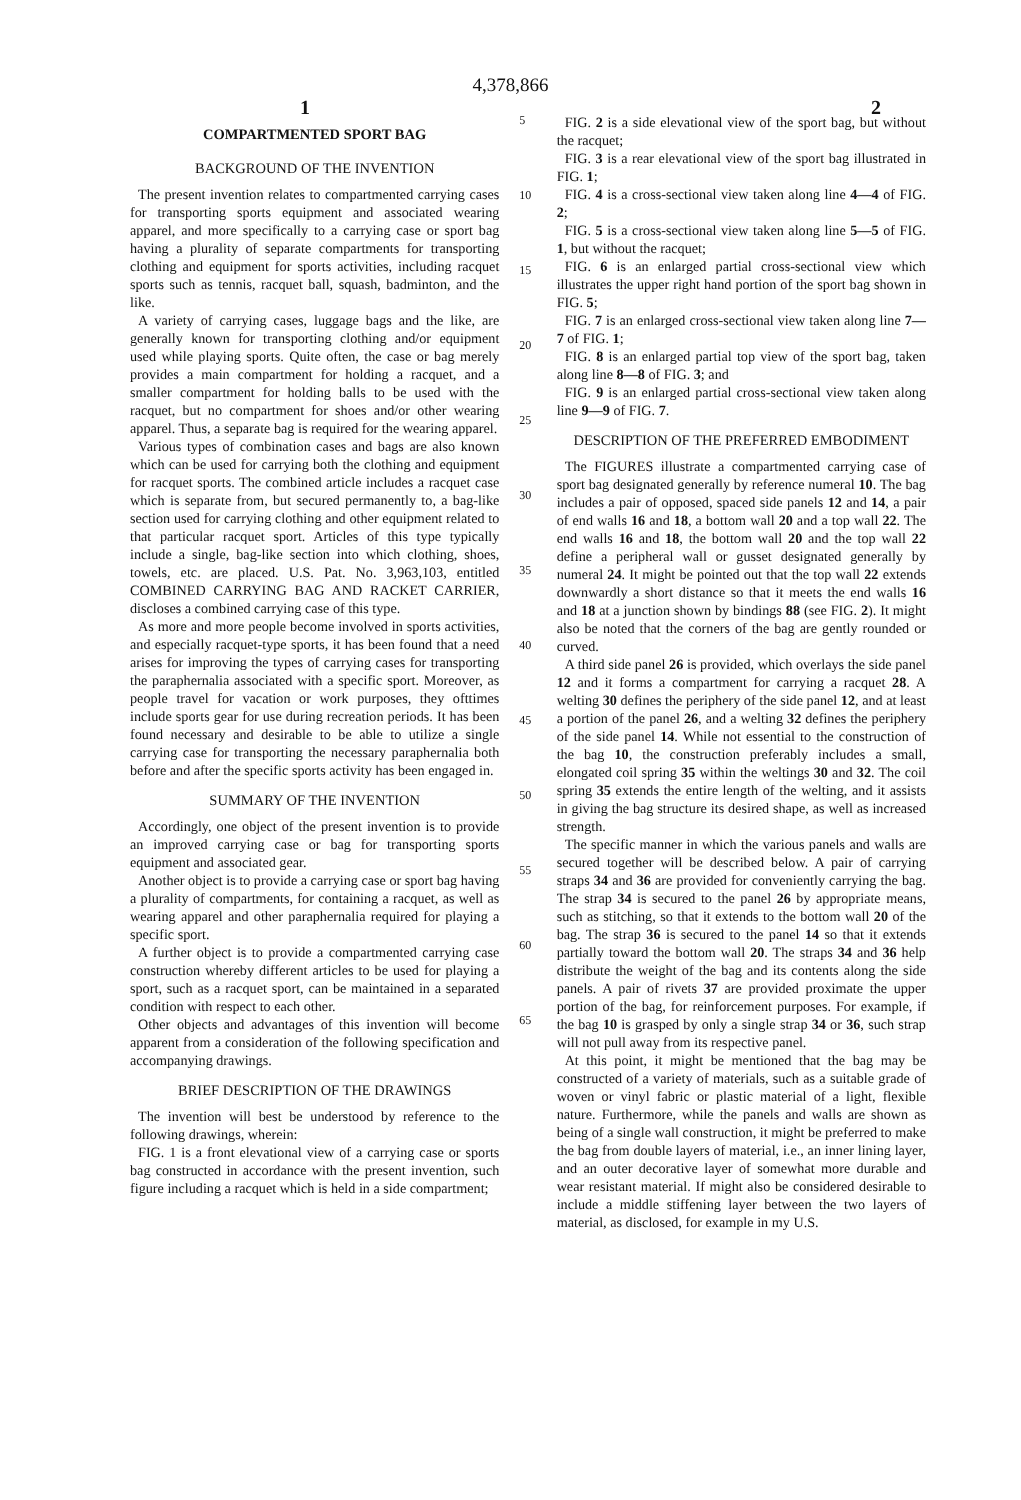4,378,866
1 2
COMPARTMENTED SPORT BAG
BACKGROUND OF THE INVENTION
The present invention relates to compartmented carrying cases for transporting sports equipment and associated wearing apparel, and more specifically to a carrying case or sport bag having a plurality of separate compartments for transporting clothing and equipment for sports activities, including racquet sports such as tennis, racquet ball, squash, badminton, and the like.
A variety of carrying cases, luggage bags and the like, are generally known for transporting clothing and/or equipment used while playing sports. Quite often, the case or bag merely provides a main compartment for holding a racquet, and a smaller compartment for holding balls to be used with the racquet, but no compartment for shoes and/or other wearing apparel. Thus, a separate bag is required for the wearing apparel.
Various types of combination cases and bags are also known which can be used for carrying both the clothing and equipment for racquet sports. The combined article includes a racquet case which is separate from, but secured permanently to, a bag-like section used for carrying clothing and other equipment related to that particular racquet sport. Articles of this type typically include a single, bag-like section into which clothing, shoes, towels, etc. are placed. U.S. Pat. No. 3,963,103, entitled COMBINED CARRYING BAG AND RACKET CARRIER, discloses a combined carrying case of this type.
As more and more people become involved in sports activities, and especially racquet-type sports, it has been found that a need arises for improving the types of carrying cases for transporting the paraphernalia associated with a specific sport. Moreover, as people travel for vacation or work purposes, they ofttimes include sports gear for use during recreation periods. It has been found necessary and desirable to be able to utilize a single carrying case for transporting the necessary paraphernalia both before and after the specific sports activity has been engaged in.
SUMMARY OF THE INVENTION
Accordingly, one object of the present invention is to provide an improved carrying case or bag for transporting sports equipment and associated gear.
Another object is to provide a carrying case or sport bag having a plurality of compartments, for containing a racquet, as well as wearing apparel and other paraphernalia required for playing a specific sport.
A further object is to provide a compartmented carrying case construction whereby different articles to be used for playing a sport, such as a racquet sport, can be maintained in a separated condition with respect to each other.
Other objects and advantages of this invention will become apparent from a consideration of the following specification and accompanying drawings.
BRIEF DESCRIPTION OF THE DRAWINGS
The invention will best be understood by reference to the following drawings, wherein:
FIG. 1 is a front elevational view of a carrying case or sports bag constructed in accordance with the present invention, such figure including a racquet which is held in a side compartment;
5
10
15
20
25
30
35
40
45
50
55
60
65
FIG. 2 is a side elevational view of the sport bag, but without the racquet;
FIG. 3 is a rear elevational view of the sport bag illustrated in FIG. 1;
FIG. 4 is a cross-sectional view taken along line 4—4 of FIG. 2;
FIG. 5 is a cross-sectional view taken along line 5—5 of FIG. 1, but without the racquet;
FIG. 6 is an enlarged partial cross-sectional view which illustrates the upper right hand portion of the sport bag shown in FIG. 5;
FIG. 7 is an enlarged cross-sectional view taken along line 7—7 of FIG. 1;
FIG. 8 is an enlarged partial top view of the sport bag, taken along line 8—8 of FIG. 3; and
FIG. 9 is an enlarged partial cross-sectional view taken along line 9—9 of FIG. 7.
DESCRIPTION OF THE PREFERRED EMBODIMENT
The FIGURES illustrate a compartmented carrying case of sport bag designated generally by reference numeral 10. The bag includes a pair of opposed, spaced side panels 12 and 14, a pair of end walls 16 and 18, a bottom wall 20 and a top wall 22. The end walls 16 and 18, the bottom wall 20 and the top wall 22 define a peripheral wall or gusset designated generally by numeral 24. It might be pointed out that the top wall 22 extends downwardly a short distance so that it meets the end walls 16 and 18 at a junction shown by bindings 88 (see FIG. 2). It might also be noted that the corners of the bag are gently rounded or curved.
A third side panel 26 is provided, which overlays the side panel 12 and it forms a compartment for carrying a racquet 28. A welting 30 defines the periphery of the side panel 12, and at least a portion of the panel 26, and a welting 32 defines the periphery of the side panel 14. While not essential to the construction of the bag 10, the construction preferably includes a small, elongated coil spring 35 within the weltings 30 and 32. The coil spring 35 extends the entire length of the welting, and it assists in giving the bag structure its desired shape, as well as increased strength.
The specific manner in which the various panels and walls are secured together will be described below. A pair of carrying straps 34 and 36 are provided for conveniently carrying the bag. The strap 34 is secured to the panel 26 by appropriate means, such as stitching, so that it extends to the bottom wall 20 of the bag. The strap 36 is secured to the panel 14 so that it extends partially toward the bottom wall 20. The straps 34 and 36 help distribute the weight of the bag and its contents along the side panels. A pair of rivets 37 are provided proximate the upper portion of the bag, for reinforcement purposes. For example, if the bag 10 is grasped by only a single strap 34 or 36, such strap will not pull away from its respective panel.
At this point, it might be mentioned that the bag may be constructed of a variety of materials, such as a suitable grade of woven or vinyl fabric or plastic material of a light, flexible nature. Furthermore, while the panels and walls are shown as being of a single wall construction, it might be preferred to make the bag from double layers of material, i.e., an inner lining layer, and an outer decorative layer of somewhat more durable and wear resistant material. If might also be considered desirable to include a middle stiffening layer between the two layers of material, as disclosed, for example in my U.S.